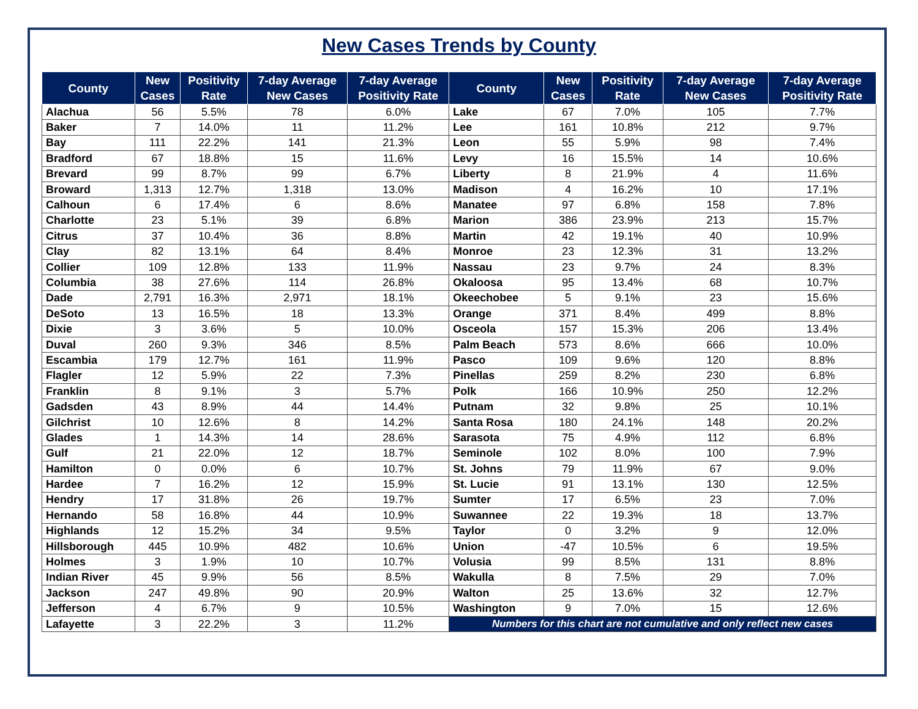New Cases Trends by County
| County | New Cases | Positivity Rate | 7-day Average New Cases | 7-day Average Positivity Rate | County | New Cases | Positivity Rate | 7-day Average New Cases | 7-day Average Positivity Rate |
| --- | --- | --- | --- | --- | --- | --- | --- | --- | --- |
| Alachua | 56 | 5.5% | 78 | 6.0% | Lake | 67 | 7.0% | 105 | 7.7% |
| Baker | 7 | 14.0% | 11 | 11.2% | Lee | 161 | 10.8% | 212 | 9.7% |
| Bay | 111 | 22.2% | 141 | 21.3% | Leon | 55 | 5.9% | 98 | 7.4% |
| Bradford | 67 | 18.8% | 15 | 11.6% | Levy | 16 | 15.5% | 14 | 10.6% |
| Brevard | 99 | 8.7% | 99 | 6.7% | Liberty | 8 | 21.9% | 4 | 11.6% |
| Broward | 1,313 | 12.7% | 1,318 | 13.0% | Madison | 4 | 16.2% | 10 | 17.1% |
| Calhoun | 6 | 17.4% | 6 | 8.6% | Manatee | 97 | 6.8% | 158 | 7.8% |
| Charlotte | 23 | 5.1% | 39 | 6.8% | Marion | 386 | 23.9% | 213 | 15.7% |
| Citrus | 37 | 10.4% | 36 | 8.8% | Martin | 42 | 19.1% | 40 | 10.9% |
| Clay | 82 | 13.1% | 64 | 8.4% | Monroe | 23 | 12.3% | 31 | 13.2% |
| Collier | 109 | 12.8% | 133 | 11.9% | Nassau | 23 | 9.7% | 24 | 8.3% |
| Columbia | 38 | 27.6% | 114 | 26.8% | Okaloosa | 95 | 13.4% | 68 | 10.7% |
| Dade | 2,791 | 16.3% | 2,971 | 18.1% | Okeechobee | 5 | 9.1% | 23 | 15.6% |
| DeSoto | 13 | 16.5% | 18 | 13.3% | Orange | 371 | 8.4% | 499 | 8.8% |
| Dixie | 3 | 3.6% | 5 | 10.0% | Osceola | 157 | 15.3% | 206 | 13.4% |
| Duval | 260 | 9.3% | 346 | 8.5% | Palm Beach | 573 | 8.6% | 666 | 10.0% |
| Escambia | 179 | 12.7% | 161 | 11.9% | Pasco | 109 | 9.6% | 120 | 8.8% |
| Flagler | 12 | 5.9% | 22 | 7.3% | Pinellas | 259 | 8.2% | 230 | 6.8% |
| Franklin | 8 | 9.1% | 3 | 5.7% | Polk | 166 | 10.9% | 250 | 12.2% |
| Gadsden | 43 | 8.9% | 44 | 14.4% | Putnam | 32 | 9.8% | 25 | 10.1% |
| Gilchrist | 10 | 12.6% | 8 | 14.2% | Santa Rosa | 180 | 24.1% | 148 | 20.2% |
| Glades | 1 | 14.3% | 14 | 28.6% | Sarasota | 75 | 4.9% | 112 | 6.8% |
| Gulf | 21 | 22.0% | 12 | 18.7% | Seminole | 102 | 8.0% | 100 | 7.9% |
| Hamilton | 0 | 0.0% | 6 | 10.7% | St. Johns | 79 | 11.9% | 67 | 9.0% |
| Hardee | 7 | 16.2% | 12 | 15.9% | St. Lucie | 91 | 13.1% | 130 | 12.5% |
| Hendry | 17 | 31.8% | 26 | 19.7% | Sumter | 17 | 6.5% | 23 | 7.0% |
| Hernando | 58 | 16.8% | 44 | 10.9% | Suwannee | 22 | 19.3% | 18 | 13.7% |
| Highlands | 12 | 15.2% | 34 | 9.5% | Taylor | 0 | 3.2% | 9 | 12.0% |
| Hillsborough | 445 | 10.9% | 482 | 10.6% | Union | -47 | 10.5% | 6 | 19.5% |
| Holmes | 3 | 1.9% | 10 | 10.7% | Volusia | 99 | 8.5% | 131 | 8.8% |
| Indian River | 45 | 9.9% | 56 | 8.5% | Wakulla | 8 | 7.5% | 29 | 7.0% |
| Jackson | 247 | 49.8% | 90 | 20.9% | Walton | 25 | 13.6% | 32 | 12.7% |
| Jefferson | 4 | 6.7% | 9 | 10.5% | Washington | 9 | 7.0% | 15 | 12.6% |
| Lafayette | 3 | 22.2% | 3 | 11.2% | Numbers for this chart are not cumulative and only reflect new cases | | | | |